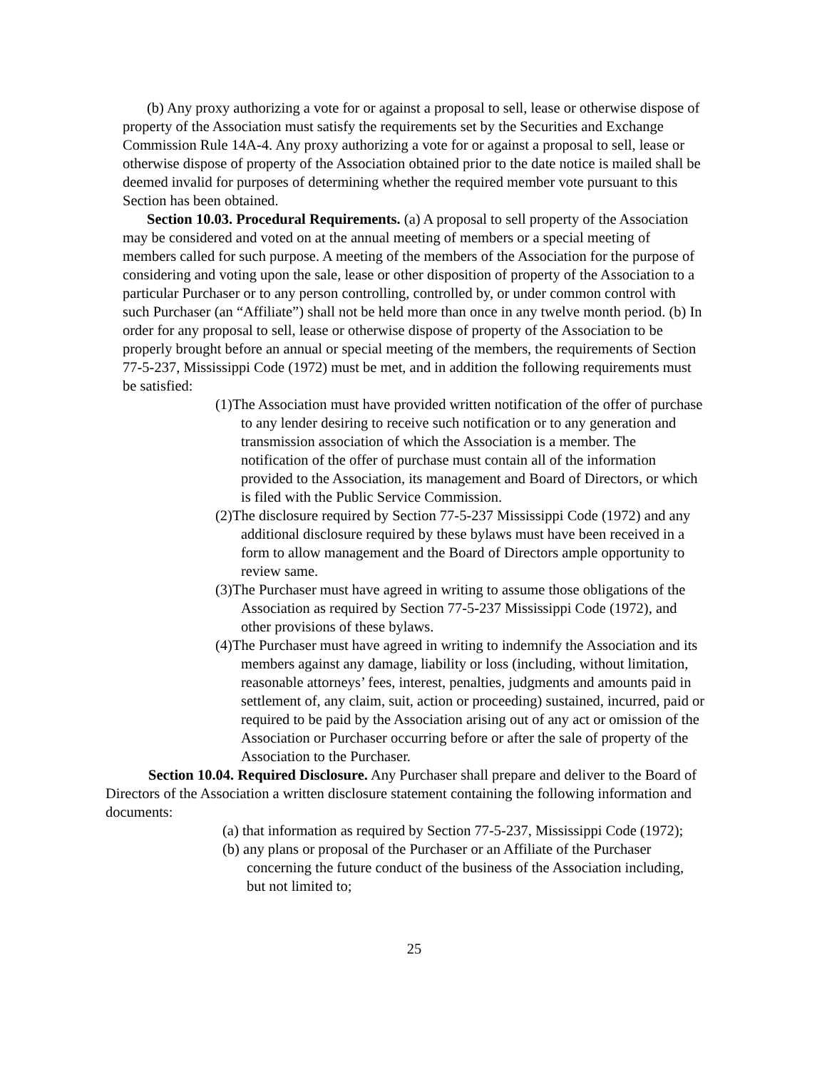(b) Any proxy authorizing a vote for or against a proposal to sell, lease or otherwise dispose of property of the Association must satisfy the requirements set by the Securities and Exchange Commission Rule 14A-4. Any proxy authorizing a vote for or against a proposal to sell, lease or otherwise dispose of property of the Association obtained prior to the date notice is mailed shall be deemed invalid for purposes of determining whether the required member vote pursuant to this Section has been obtained.
Section 10.03. Procedural Requirements. (a) A proposal to sell property of the Association may be considered and voted on at the annual meeting of members or a special meeting of members called for such purpose. A meeting of the members of the Association for the purpose of considering and voting upon the sale, lease or other disposition of property of the Association to a particular Purchaser or to any person controlling, controlled by, or under common control with such Purchaser (an “Affiliate”) shall not be held more than once in any twelve month period. (b) In order for any proposal to sell, lease or otherwise dispose of property of the Association to be properly brought before an annual or special meeting of the members, the requirements of Section 77-5-237, Mississippi Code (1972) must be met, and in addition the following requirements must be satisfied:
(1)The Association must have provided written notification of the offer of purchase to any lender desiring to receive such notification or to any generation and transmission association of which the Association is a member. The notification of the offer of purchase must contain all of the information provided to the Association, its management and Board of Directors, or which is filed with the Public Service Commission.
(2)The disclosure required by Section 77-5-237 Mississippi Code (1972) and any additional disclosure required by these bylaws must have been received in a form to allow management and the Board of Directors ample opportunity to review same.
(3)The Purchaser must have agreed in writing to assume those obligations of the Association as required by Section 77-5-237 Mississippi Code (1972), and other provisions of these bylaws.
(4)The Purchaser must have agreed in writing to indemnify the Association and its members against any damage, liability or loss (including, without limitation, reasonable attorneys’ fees, interest, penalties, judgments and amounts paid in settlement of, any claim, suit, action or proceeding) sustained, incurred, paid or required to be paid by the Association arising out of any act or omission of the Association or Purchaser occurring before or after the sale of property of the Association to the Purchaser.
Section 10.04. Required Disclosure. Any Purchaser shall prepare and deliver to the Board of Directors of the Association a written disclosure statement containing the following information and documents:
(a) that information as required by Section 77-5-237, Mississippi Code (1972);
(b) any plans or proposal of the Purchaser or an Affiliate of the Purchaser concerning the future conduct of the business of the Association including, but not limited to;
25